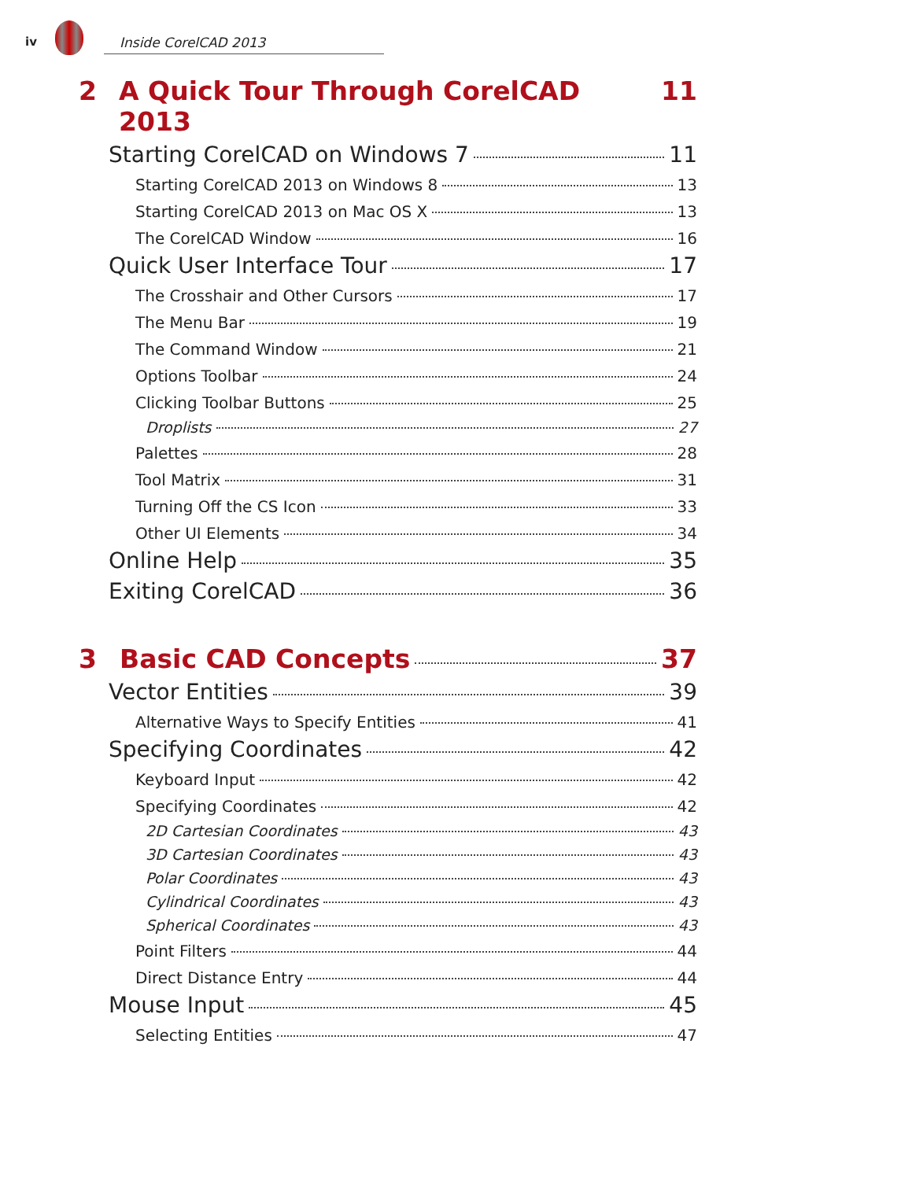iv Inside CorelCAD 2013
2 A Quick Tour Through CorelCAD 2013 11
Starting CorelCAD on Windows 7 11
Starting CorelCAD 2013 on Windows 8 13
Starting CorelCAD 2013 on Mac OS X 13
The CorelCAD Window 16
Quick User Interface Tour 17
The Crosshair and Other Cursors 17
The Menu Bar 19
The Command Window 21
Options Toolbar 24
Clicking Toolbar Buttons 25
Droplists 27
Palettes 28
Tool Matrix 31
Turning Off the CS Icon 33
Other UI Elements 34
Online Help 35
Exiting CorelCAD 36
3 Basic CAD Concepts 37
Vector Entities 39
Alternative Ways to Specify Entities 41
Specifying Coordinates 42
Keyboard Input 42
Specifying Coordinates 42
2D Cartesian Coordinates 43
3D Cartesian Coordinates 43
Polar Coordinates 43
Cylindrical Coordinates 43
Spherical Coordinates 43
Point Filters 44
Direct Distance Entry 44
Mouse Input 45
Selecting Entities 47